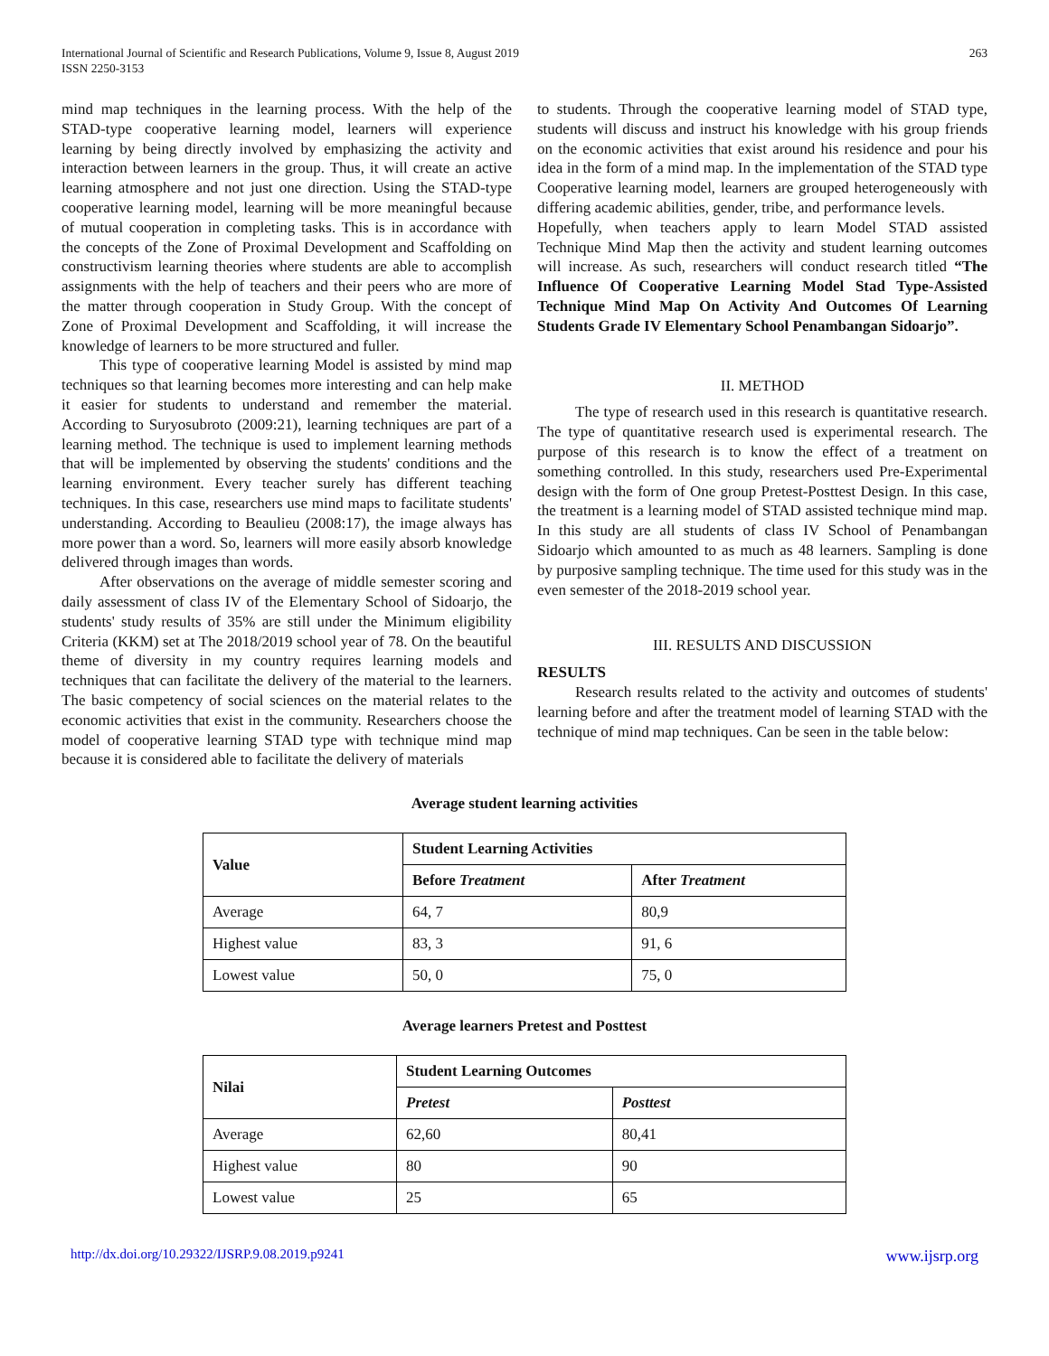International Journal of Scientific and Research Publications, Volume 9, Issue 8, August 2019
ISSN 2250-3153
263
mind map techniques in the learning process. With the help of the STAD-type cooperative learning model, learners will experience learning by being directly involved by emphasizing the activity and interaction between learners in the group. Thus, it will create an active learning atmosphere and not just one direction. Using the STAD-type cooperative learning model, learning will be more meaningful because of mutual cooperation in completing tasks. This is in accordance with the concepts of the Zone of Proximal Development and Scaffolding on constructivism learning theories where students are able to accomplish assignments with the help of teachers and their peers who are more of the matter through cooperation in Study Group. With the concept of Zone of Proximal Development and Scaffolding, it will increase the knowledge of learners to be more structured and fuller.
This type of cooperative learning Model is assisted by mind map techniques so that learning becomes more interesting and can help make it easier for students to understand and remember the material. According to Suryosubroto (2009:21), learning techniques are part of a learning method. The technique is used to implement learning methods that will be implemented by observing the students' conditions and the learning environment. Every teacher surely has different teaching techniques. In this case, researchers use mind maps to facilitate students' understanding. According to Beaulieu (2008:17), the image always has more power than a word. So, learners will more easily absorb knowledge delivered through images than words.
After observations on the average of middle semester scoring and daily assessment of class IV of the Elementary School of Sidoarjo, the students' study results of 35% are still under the Minimum eligibility Criteria (KKM) set at The 2018/2019 school year of 78. On the beautiful theme of diversity in my country requires learning models and techniques that can facilitate the delivery of the material to the learners. The basic competency of social sciences on the material relates to the economic activities that exist in the community. Researchers choose the model of cooperative learning STAD type with technique mind map because it is considered able to facilitate the delivery of materials
to students. Through the cooperative learning model of STAD type, students will discuss and instruct his knowledge with his group friends on the economic activities that exist around his residence and pour his idea in the form of a mind map. In the implementation of the STAD type Cooperative learning model, learners are grouped heterogeneously with differing academic abilities, gender, tribe, and performance levels.
Hopefully, when teachers apply to learn Model STAD assisted Technique Mind Map then the activity and student learning outcomes will increase. As such, researchers will conduct research titled “The Influence Of Cooperative Learning Model Stad Type-Assisted Technique Mind Map On Activity And Outcomes Of Learning Students Grade IV Elementary School Penambangan Sidoarjo”.
II. METHOD
The type of research used in this research is quantitative research. The type of quantitative research used is experimental research. The purpose of this research is to know the effect of a treatment on something controlled. In this study, researchers used Pre-Experimental design with the form of One group Pretest-Posttest Design. In this case, the treatment is a learning model of STAD assisted technique mind map. In this study are all students of class IV School of Penambangan Sidoarjo which amounted to as much as 48 learners. Sampling is done by purposive sampling technique. The time used for this study was in the even semester of the 2018-2019 school year.
III. RESULTS AND DISCUSSION
RESULTS
Research results related to the activity and outcomes of students' learning before and after the treatment model of learning STAD with the technique of mind map techniques. Can be seen in the table below:
Average student learning activities
| Value | Student Learning Activities | |
| --- | --- | --- |
| | Before Treatment | After Treatment |
| Average | 64, 7 | 80,9 |
| Highest value | 83, 3 | 91, 6 |
| Lowest value | 50, 0 | 75, 0 |
Average learners Pretest and Posttest
| Nilai | Student Learning Outcomes | |
| --- | --- | --- |
| | Pretest | Posttest |
| Average | 62,60 | 80,41 |
| Highest value | 80 | 90 |
| Lowest value | 25 | 65 |
http://dx.doi.org/10.29322/IJSRP.9.08.2019.p9241 www.ijsrp.org